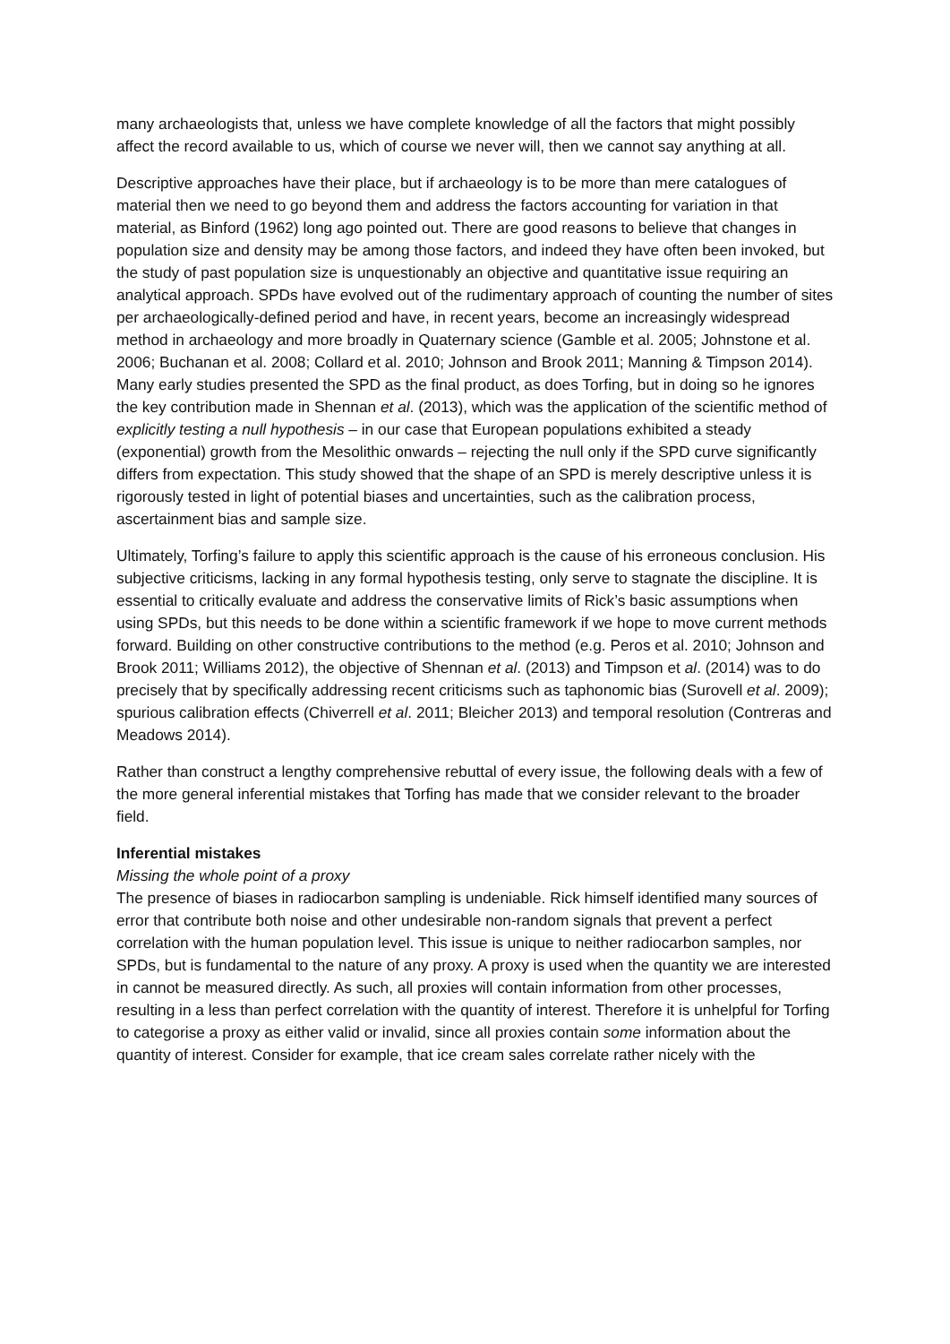many archaeologists that, unless we have complete knowledge of all the factors that might possibly affect the record available to us, which of course we never will, then we cannot say anything at all.
Descriptive approaches have their place, but if archaeology is to be more than mere catalogues of material then we need to go beyond them and address the factors accounting for variation in that material, as Binford (1962) long ago pointed out. There are good reasons to believe that changes in population size and density may be among those factors, and indeed they have often been invoked, but the study of past population size is unquestionably an objective and quantitative issue requiring an analytical approach. SPDs have evolved out of the rudimentary approach of counting the number of sites per archaeologically-defined period and have, in recent years, become an increasingly widespread method in archaeology and more broadly in Quaternary science (Gamble et al. 2005; Johnstone et al. 2006; Buchanan et al. 2008; Collard et al. 2010; Johnson and Brook 2011; Manning & Timpson 2014). Many early studies presented the SPD as the final product, as does Torfing, but in doing so he ignores the key contribution made in Shennan et al. (2013), which was the application of the scientific method of explicitly testing a null hypothesis – in our case that European populations exhibited a steady (exponential) growth from the Mesolithic onwards – rejecting the null only if the SPD curve significantly differs from expectation. This study showed that the shape of an SPD is merely descriptive unless it is rigorously tested in light of potential biases and uncertainties, such as the calibration process, ascertainment bias and sample size.
Ultimately, Torfing’s failure to apply this scientific approach is the cause of his erroneous conclusion. His subjective criticisms, lacking in any formal hypothesis testing, only serve to stagnate the discipline. It is essential to critically evaluate and address the conservative limits of Rick’s basic assumptions when using SPDs, but this needs to be done within a scientific framework if we hope to move current methods forward. Building on other constructive contributions to the method (e.g. Peros et al. 2010; Johnson and Brook 2011; Williams 2012), the objective of Shennan et al. (2013) and Timpson et al. (2014) was to do precisely that by specifically addressing recent criticisms such as taphonomic bias (Surovell et al. 2009); spurious calibration effects (Chiverrell et al. 2011; Bleicher 2013) and temporal resolution (Contreras and Meadows 2014).
Rather than construct a lengthy comprehensive rebuttal of every issue, the following deals with a few of the more general inferential mistakes that Torfing has made that we consider relevant to the broader field.
Inferential mistakes
Missing the whole point of a proxy
The presence of biases in radiocarbon sampling is undeniable. Rick himself identified many sources of error that contribute both noise and other undesirable non-random signals that prevent a perfect correlation with the human population level. This issue is unique to neither radiocarbon samples, nor SPDs, but is fundamental to the nature of any proxy. A proxy is used when the quantity we are interested in cannot be measured directly. As such, all proxies will contain information from other processes, resulting in a less than perfect correlation with the quantity of interest. Therefore it is unhelpful for Torfing to categorise a proxy as either valid or invalid, since all proxies contain some information about the quantity of interest. Consider for example, that ice cream sales correlate rather nicely with the